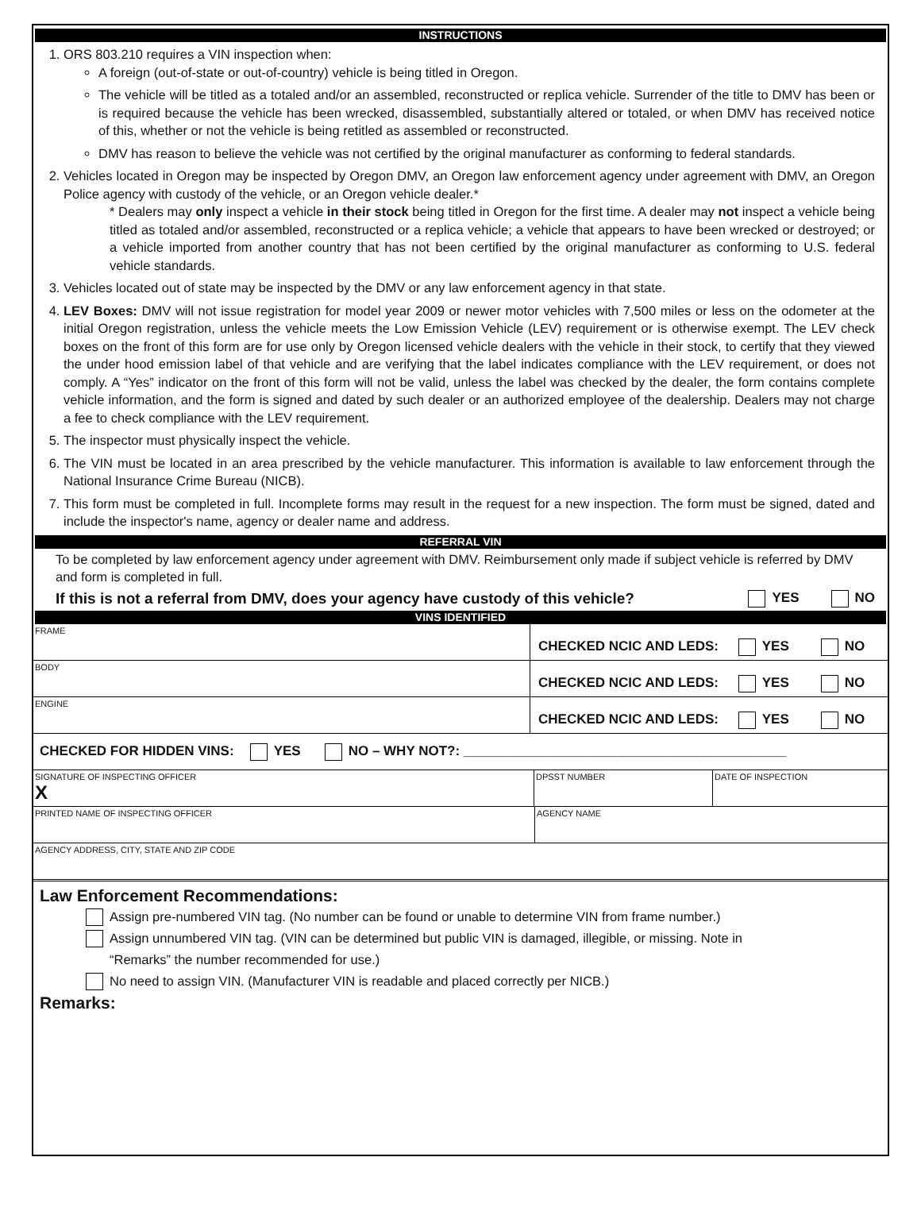INSTRUCTIONS
1. ORS 803.210 requires a VIN inspection when:
A foreign (out-of-state or out-of-country) vehicle is being titled in Oregon.
The vehicle will be titled as a totaled and/or an assembled, reconstructed or replica vehicle. Surrender of the title to DMV has been or is required because the vehicle has been wrecked, disassembled, substantially altered or totaled, or when DMV has received notice of this, whether or not the vehicle is being retitled as assembled or reconstructed.
DMV has reason to believe the vehicle was not certified by the original manufacturer as conforming to federal standards.
2. Vehicles located in Oregon may be inspected by Oregon DMV, an Oregon law enforcement agency under agreement with DMV, an Oregon Police agency with custody of the vehicle, or an Oregon vehicle dealer.*
* Dealers may only inspect a vehicle in their stock being titled in Oregon for the first time. A dealer may not inspect a vehicle being titled as totaled and/or assembled, reconstructed or a replica vehicle; a vehicle that appears to have been wrecked or destroyed; or a vehicle imported from another country that has not been certified by the original manufacturer as conforming to U.S. federal vehicle standards.
3. Vehicles located out of state may be inspected by the DMV or any law enforcement agency in that state.
4. LEV Boxes: DMV will not issue registration for model year 2009 or newer motor vehicles with 7,500 miles or less on the odometer at the initial Oregon registration, unless the vehicle meets the Low Emission Vehicle (LEV) requirement or is otherwise exempt. The LEV check boxes on the front of this form are for use only by Oregon licensed vehicle dealers with the vehicle in their stock, to certify that they viewed the under hood emission label of that vehicle and are verifying that the label indicates compliance with the LEV requirement, or does not comply. A “Yes” indicator on the front of this form will not be valid, unless the label was checked by the dealer, the form contains complete vehicle information, and the form is signed and dated by such dealer or an authorized employee of the dealership. Dealers may not charge a fee to check compliance with the LEV requirement.
5. The inspector must physically inspect the vehicle.
6. The VIN must be located in an area prescribed by the vehicle manufacturer. This information is available to law enforcement through the National Insurance Crime Bureau (NICB).
7. This form must be completed in full. Incomplete forms may result in the request for a new inspection. The form must be signed, dated and include the inspector's name, agency or dealer name and address.
REFERRAL VIN
To be completed by law enforcement agency under agreement with DMV. Reimbursement only made if subject vehicle is referred by DMV and form is completed in full.
If this is not a referral from DMV, does your agency have custody of this vehicle? YES NO
VINS IDENTIFIED
FRAME
CHECKED NCIC AND LEDS: YES NO
BODY
CHECKED NCIC AND LEDS: YES NO
ENGINE
CHECKED NCIC AND LEDS: YES NO
CHECKED FOR HIDDEN VINS: YES NO – WHY NOT?: ___________________________________________
SIGNATURE OF INSPECTING OFFICER
X
DPSST NUMBER DATE OF INSPECTION
PRINTED NAME OF INSPECTING OFFICER
AGENCY NAME
AGENCY ADDRESS, CITY, STATE AND ZIP CODE
Law Enforcement Recommendations:
Assign pre-numbered VIN tag. (No number can be found or unable to determine VIN from frame number.)
Assign unnumbered VIN tag. (VIN can be determined but public VIN is damaged, illegible, or missing. Note in
“Remarks” the number recommended for use.)
No need to assign VIN. (Manufacturer VIN is readable and placed correctly per NICB.)
Remarks: